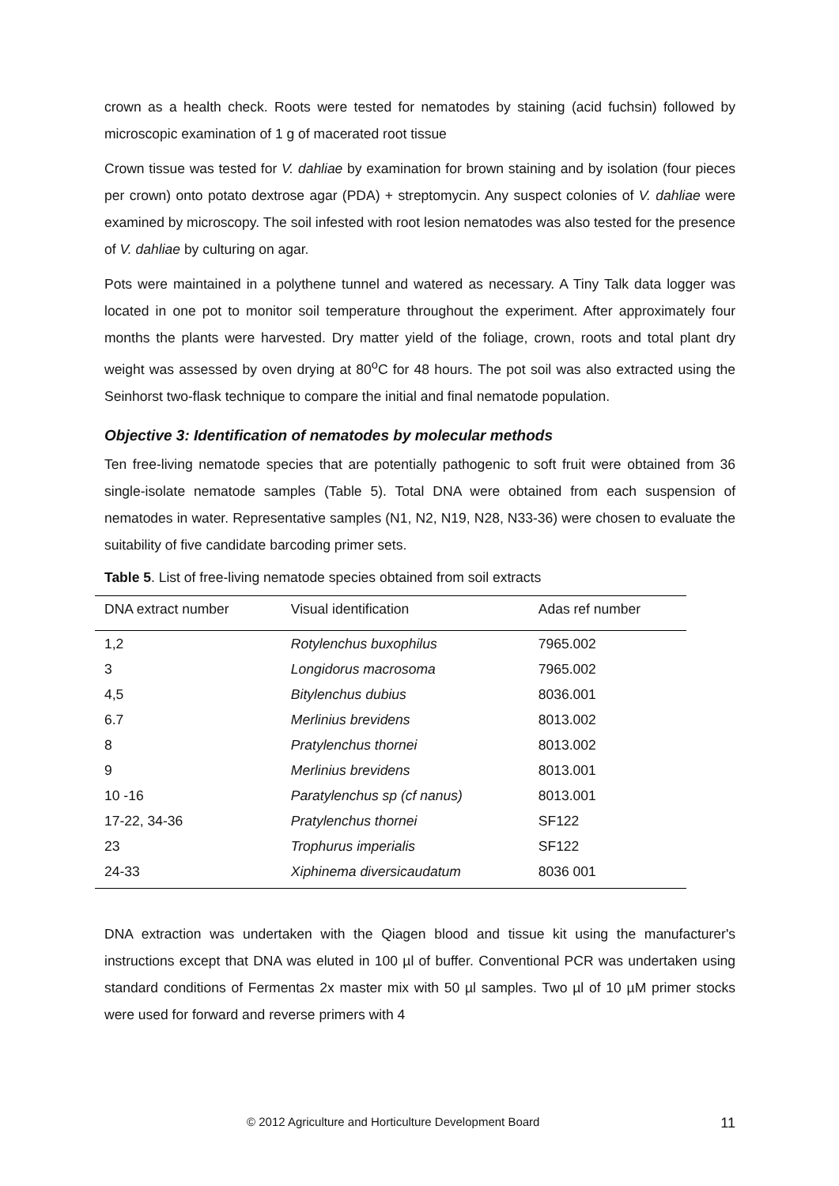crown as a health check. Roots were tested for nematodes by staining (acid fuchsin) followed by microscopic examination of 1 g of macerated root tissue
Crown tissue was tested for V. dahliae by examination for brown staining and by isolation (four pieces per crown) onto potato dextrose agar (PDA) + streptomycin. Any suspect colonies of V. dahliae were examined by microscopy. The soil infested with root lesion nematodes was also tested for the presence of V. dahliae by culturing on agar.
Pots were maintained in a polythene tunnel and watered as necessary. A Tiny Talk data logger was located in one pot to monitor soil temperature throughout the experiment. After approximately four months the plants were harvested. Dry matter yield of the foliage, crown, roots and total plant dry weight was assessed by oven drying at 80<sup>o</sup>C for 48 hours. The pot soil was also extracted using the Seinhorst two-flask technique to compare the initial and final nematode population.
Objective 3: Identification of nematodes by molecular methods
Ten free-living nematode species that are potentially pathogenic to soft fruit were obtained from 36 single-isolate nematode samples (Table 5). Total DNA were obtained from each suspension of nematodes in water. Representative samples (N1, N2, N19, N28, N33-36) were chosen to evaluate the suitability of five candidate barcoding primer sets.
Table 5. List of free-living nematode species obtained from soil extracts
| DNA extract number | Visual identification | Adas ref number |
| --- | --- | --- |
| 1,2 | Rotylenchus buxophilus | 7965.002 |
| 3 | Longidorus macrosoma | 7965.002 |
| 4,5 | Bitylenchus dubius | 8036.001 |
| 6.7 | Merlinius brevidens | 8013.002 |
| 8 | Pratylenchus thornei | 8013.002 |
| 9 | Merlinius brevidens | 8013.001 |
| 10 -16 | Paratylenchus sp (cf nanus) | 8013.001 |
| 17-22, 34-36 | Pratylenchus thornei | SF122 |
| 23 | Trophurus imperialis | SF122 |
| 24-33 | Xiphinema diversicaudatum | 8036 001 |
DNA extraction was undertaken with the Qiagen blood and tissue kit using the manufacturer's instructions except that DNA was eluted in 100 µl of buffer. Conventional PCR was undertaken using standard conditions of Fermentas 2x master mix with 50 µl samples. Two µl of 10 µM primer stocks were used for forward and reverse primers with 4
© 2012 Agriculture and Horticulture Development Board 11